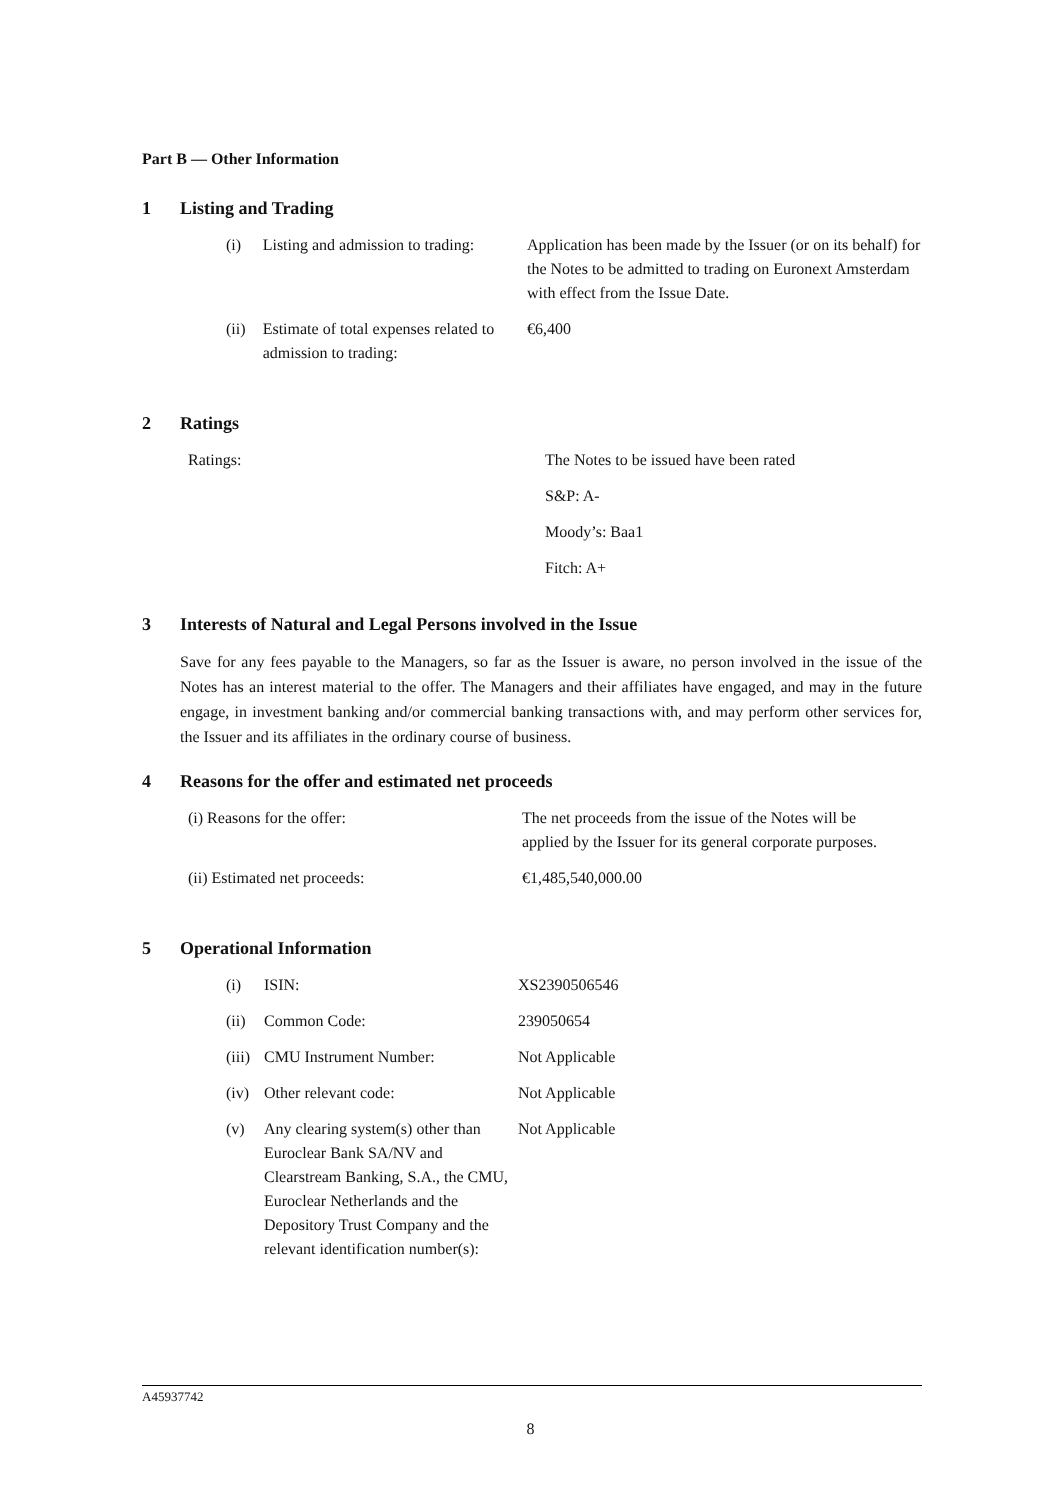Part B — Other Information
1 Listing and Trading
| (i) | Listing and admission to trading: | Application has been made by the Issuer (or on its behalf) for the Notes to be admitted to trading on Euronext Amsterdam with effect from the Issue Date. |
| (ii) | Estimate of total expenses related to admission to trading: | €6,400 |
2 Ratings
| Ratings: | The Notes to be issued have been rated |
| | S&P: A- |
| | Moody’s: Baa1 |
| | Fitch: A+ |
3 Interests of Natural and Legal Persons involved in the Issue
Save for any fees payable to the Managers, so far as the Issuer is aware, no person involved in the issue of the Notes has an interest material to the offer. The Managers and their affiliates have engaged, and may in the future engage, in investment banking and/or commercial banking transactions with, and may perform other services for, the Issuer and its affiliates in the ordinary course of business.
4 Reasons for the offer and estimated net proceeds
| (i) Reasons for the offer: | The net proceeds from the issue of the Notes will be applied by the Issuer for its general corporate purposes. |
| (ii) Estimated net proceeds: | €1,485,540,000.00 |
5 Operational Information
| (i) | ISIN: | XS2390506546 |
| (ii) | Common Code: | 239050654 |
| (iii) | CMU Instrument Number: | Not Applicable |
| (iv) | Other relevant code: | Not Applicable |
| (v) | Any clearing system(s) other than Euroclear Bank SA/NV and Clearstream Banking, S.A., the CMU, Euroclear Netherlands and the Depository Trust Company and the relevant identification number(s): | Not Applicable |
A45937742
8